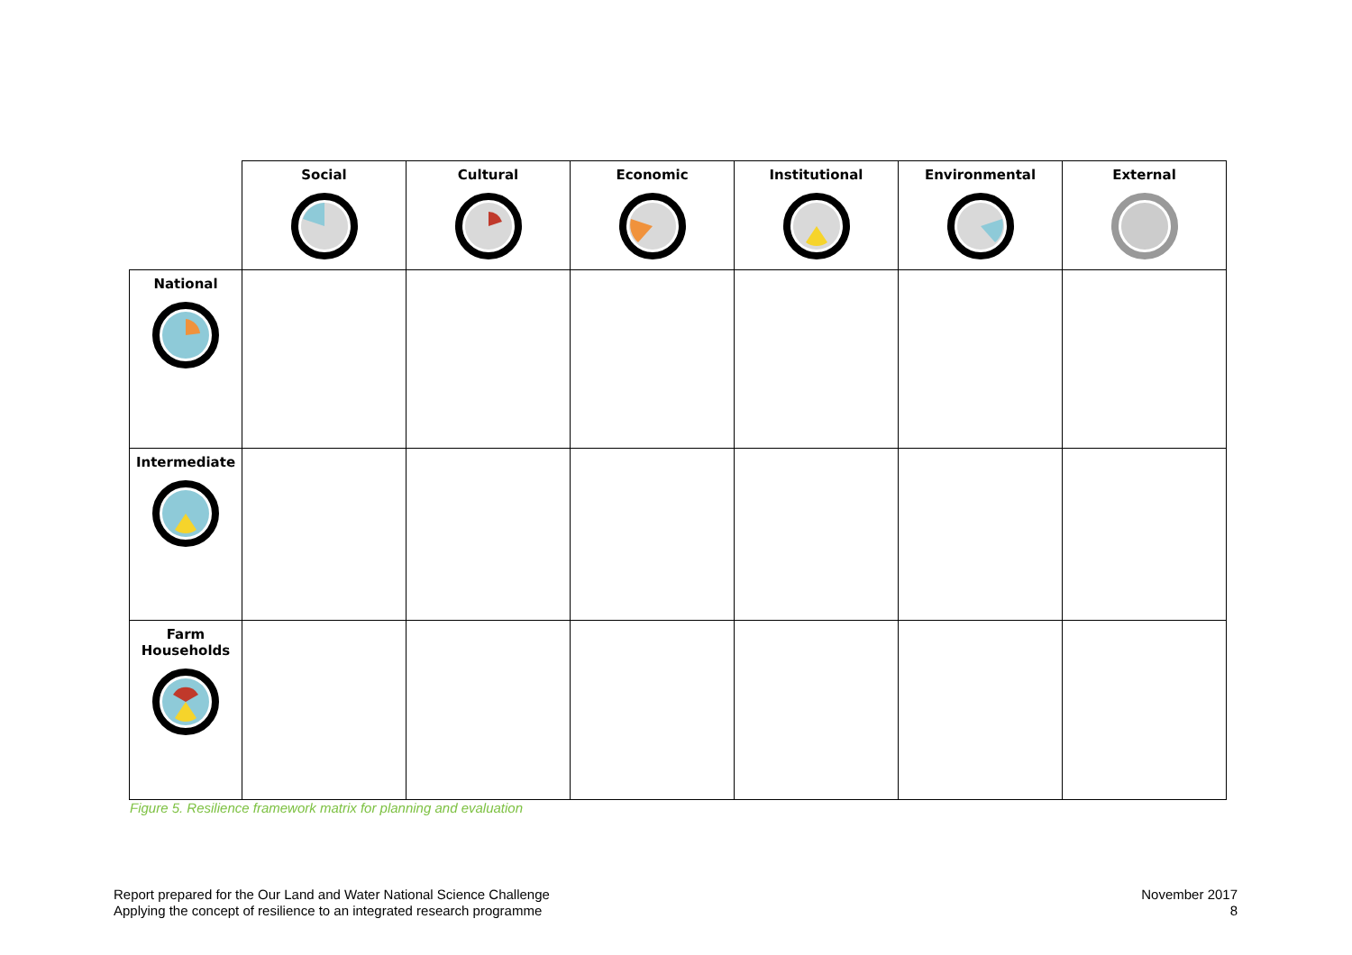| | Social | Cultural | Economic | Institutional | Environmental | External |
| National | | | | | | |
| Intermediate | | | | | | |
| Farm Households | | | | | | |
Figure 5. Resilience framework matrix for planning and evaluation
Report prepared for the Our Land and Water National Science Challenge
Applying the concept of resilience to an integrated research programme
November 2017
8